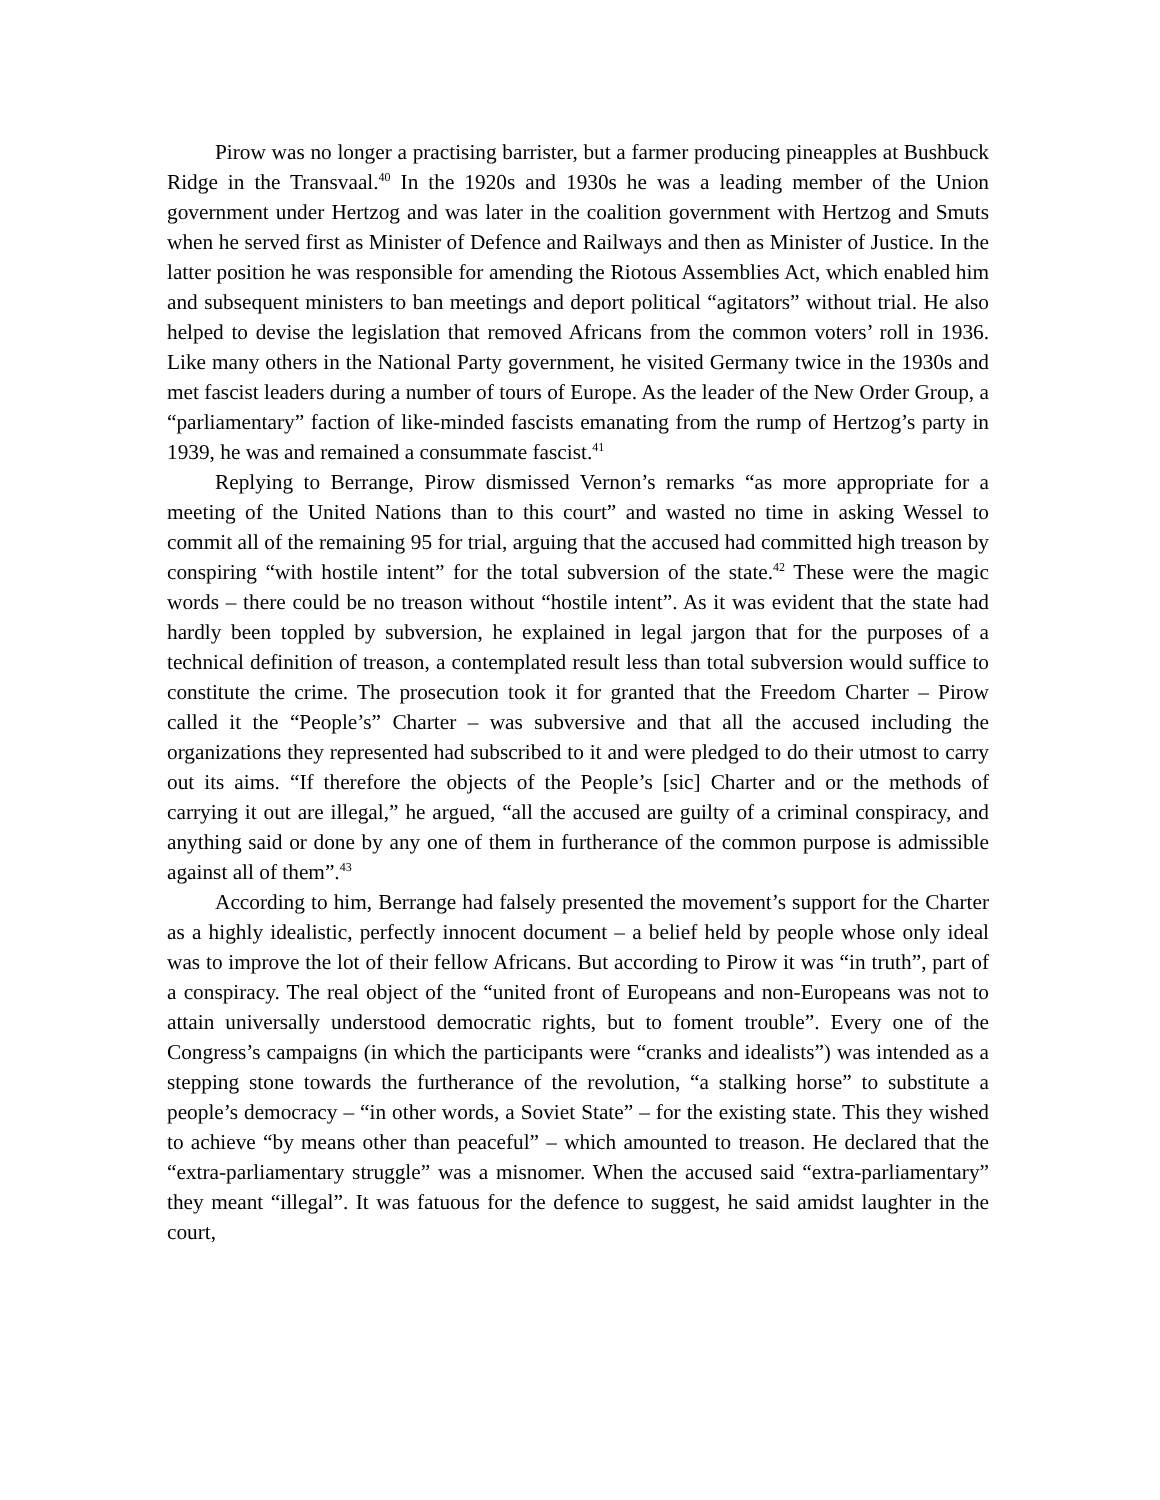Pirow was no longer a practising barrister, but a farmer producing pineapples at Bushbuck Ridge in the Transvaal.<sup>40</sup> In the 1920s and 1930s he was a leading member of the Union government under Hertzog and was later in the coalition government with Hertzog and Smuts when he served first as Minister of Defence and Railways and then as Minister of Justice. In the latter position he was responsible for amending the Riotous Assemblies Act, which enabled him and subsequent ministers to ban meetings and deport political “agitators” without trial. He also helped to devise the legislation that removed Africans from the common voters’ roll in 1936. Like many others in the National Party government, he visited Germany twice in the 1930s and met fascist leaders during a number of tours of Europe. As the leader of the New Order Group, a “parliamentary” faction of like-minded fascists emanating from the rump of Hertzog’s party in 1939, he was and remained a consummate fascist.<sup>41</sup>
Replying to Berrange, Pirow dismissed Vernon’s remarks “as more appropriate for a meeting of the United Nations than to this court” and wasted no time in asking Wessel to commit all of the remaining 95 for trial, arguing that the accused had committed high treason by conspiring “with hostile intent” for the total subversion of the state.<sup>42</sup> These were the magic words – there could be no treason without “hostile intent”. As it was evident that the state had hardly been toppled by subversion, he explained in legal jargon that for the purposes of a technical definition of treason, a contemplated result less than total subversion would suffice to constitute the crime. The prosecution took it for granted that the Freedom Charter – Pirow called it the “People’s” Charter – was subversive and that all the accused including the organizations they represented had subscribed to it and were pledged to do their utmost to carry out its aims. “If therefore the objects of the People’s [sic] Charter and or the methods of carrying it out are illegal,” he argued, “all the accused are guilty of a criminal conspiracy, and anything said or done by any one of them in furtherance of the common purpose is admissible against all of them”.<sup>43</sup>
According to him, Berrange had falsely presented the movement’s support for the Charter as a highly idealistic, perfectly innocent document – a belief held by people whose only ideal was to improve the lot of their fellow Africans. But according to Pirow it was “in truth”, part of a conspiracy. The real object of the “united front of Europeans and non-Europeans was not to attain universally understood democratic rights, but to foment trouble”. Every one of the Congress’s campaigns (in which the participants were “cranks and idealists”) was intended as a stepping stone towards the furtherance of the revolution, “a stalking horse” to substitute a people’s democracy – “in other words, a Soviet State” – for the existing state. This they wished to achieve “by means other than peaceful” – which amounted to treason. He declared that the “extra-parliamentary struggle” was a misnomer. When the accused said “extra-parliamentary” they meant “illegal”. It was fatuous for the defence to suggest, he said amidst laughter in the court,